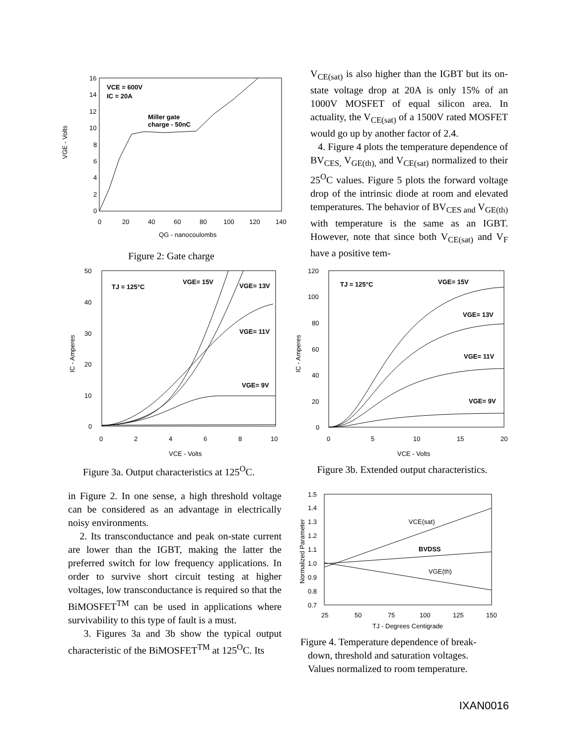16
14
12
10
8
6
4
2
0
0
20
40
60
80
100
120
140
QG - nanocoulombs
VCE = 600V
IC = 20A
Miller gate
charge - 50nC
VGE - Volts
Figure 2: Gate charge
V<sub>CE(sat)</sub> is also higher than the IGBT but its on-state voltage drop at 20A is only 15% of an 1000V MOSFET of equal silicon area. In actuality, the V<sub>CE(sat)</sub> of a 1500V rated MOSFET would go up by another factor of 2.4.
4. Figure 4 plots the temperature dependence of BV<sub>CES,</sub> V<sub>GE(th),</sub> and V<sub>CE(sat)</sub> normalized to their 25<sup>O</sup>C values. Figure 5 plots the forward voltage drop of the intrinsic diode at room and elevated temperatures. The behavior of BV<sub>CES and</sub> V<sub>GE(th)</sub> with temperature is the same as an IGBT. However, note that since both V<sub>CE(sat)</sub> and V<sub>F</sub> have a positive tem-
50
40
30
20
10
0
0
2
4
6
8
10
VCE - Volts
IC - Amperes
TJ = 125°C
VGE= 15V
VGE= 13V
VGE= 11V
VGE= 9V
Figure 3a. Output characteristics at 125<sup>O</sup>C.
120
100
80
60
40
20
0
0
5
10
15
20
VCE - Volts
IC - Amperes
TJ = 125°C
VGE= 15V
VGE= 13V
VGE= 11V
VGE= 9V
Figure 3b. Extended output characteristics.
in Figure 2. In one sense, a high threshold voltage can be considered as an advantage in electrically noisy environments.
2. Its transconductance and peak on-state current are lower than the IGBT, making the latter the preferred switch for low frequency applications. In order to survive short circuit testing at higher voltages, low transconductance is required so that the BiMOSFET<sup>TM</sup> can be used in applications where survivability to this type of fault is a must.
3. Figures 3a and 3b show the typical output characteristic of the BiMOSFET<sup>TM</sup> at 125<sup>O</sup>C. Its
1.5
1.4
1.3
1.2
1.1
1.0
0.9
0.8
0.7
25
50
75
100
125
150
TJ - Degrees Centigrade
Normalized Parameter
VCE(sat)
BVDSS
VGE(th)
Figure 4. Temperature dependence of break-
down, threshold and saturation voltages.
Values normalized to room temperature.
IXAN0016